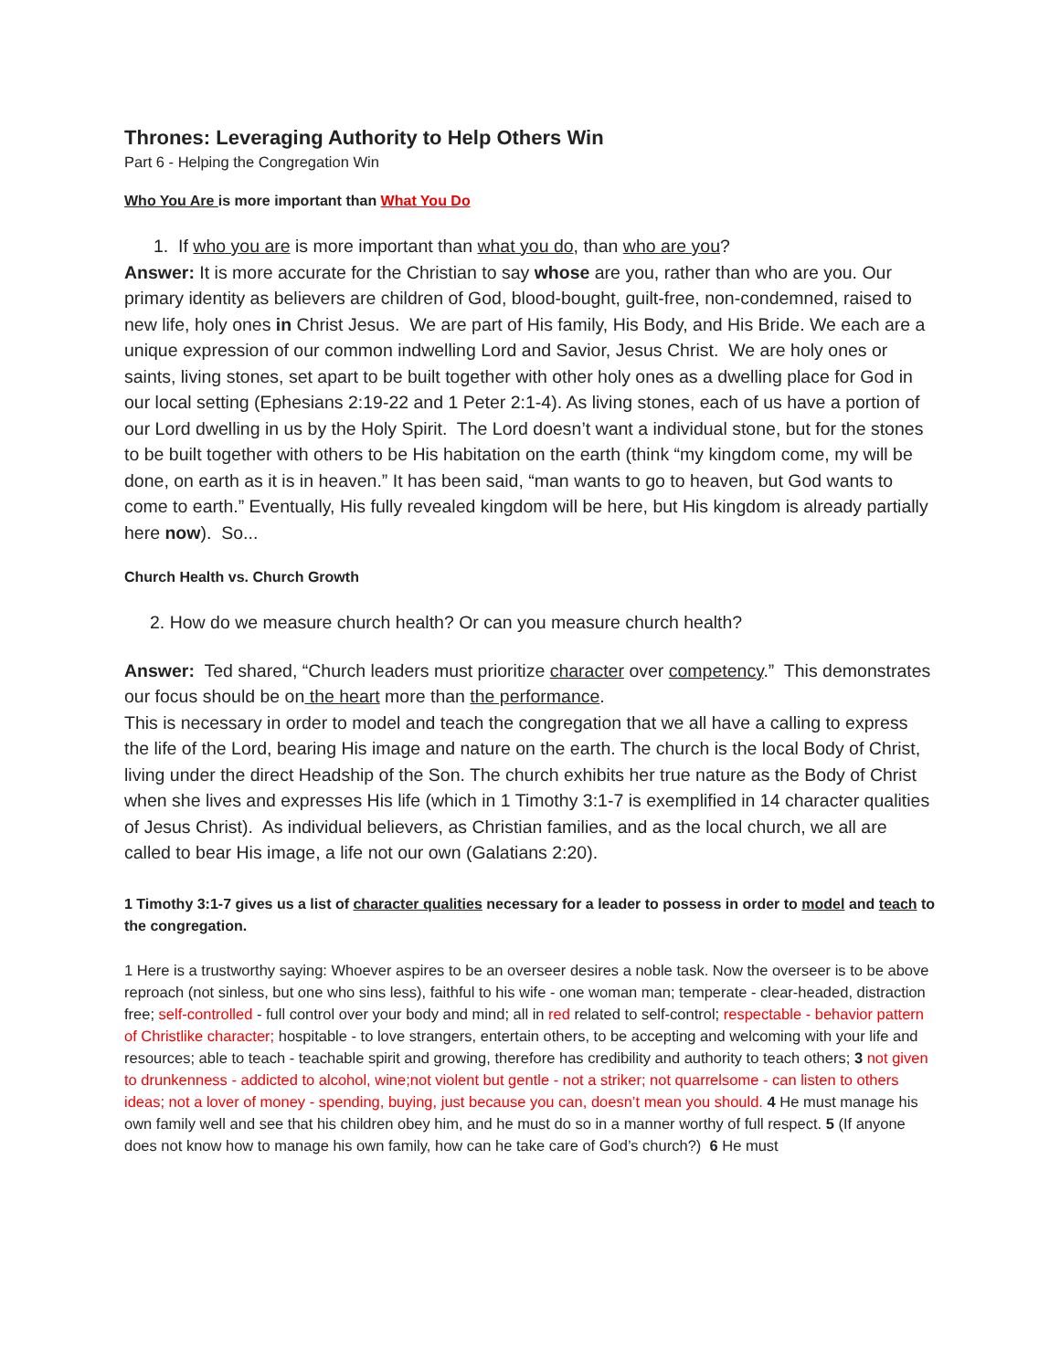Thrones: Leveraging Authority to Help Others Win
Part 6 - Helping the Congregation Win
Who You Are is more important than What You Do
1. If who you are is more important than what you do, than who are you?
Answer: It is more accurate for the Christian to say whose are you, rather than who are you. Our primary identity as believers are children of God, blood-bought, guilt-free, non-condemned, raised to new life, holy ones in Christ Jesus. We are part of His family, His Body, and His Bride. We each are a unique expression of our common indwelling Lord and Savior, Jesus Christ. We are holy ones or saints, living stones, set apart to be built together with other holy ones as a dwelling place for God in our local setting (Ephesians 2:19-22 and 1 Peter 2:1-4). As living stones, each of us have a portion of our Lord dwelling in us by the Holy Spirit. The Lord doesn’t want a individual stone, but for the stones to be built together with others to be His habitation on the earth (think “my kingdom come, my will be done, on earth as it is in heaven.” It has been said, “man wants to go to heaven, but God wants to come to earth.” Eventually, His fully revealed kingdom will be here, but His kingdom is already partially here now). So...
Church Health vs. Church Growth
2. How do we measure church health? Or can you measure church health?
Answer: Ted shared, “Church leaders must prioritize character over competency.” This demonstrates our focus should be on the heart more than the performance.
This is necessary in order to model and teach the congregation that we all have a calling to express the life of the Lord, bearing His image and nature on the earth. The church is the local Body of Christ, living under the direct Headship of the Son. The church exhibits her true nature as the Body of Christ when she lives and expresses His life (which in 1 Timothy 3:1-7 is exemplified in 14 character qualities of Jesus Christ). As individual believers, as Christian families, and as the local church, we all are called to bear His image, a life not our own (Galatians 2:20).
1 Timothy 3:1-7 gives us a list of character qualities necessary for a leader to possess in order to model and teach to the congregation.
1 Here is a trustworthy saying: Whoever aspires to be an overseer desires a noble task. Now the overseer is to be above reproach (not sinless, but one who sins less), faithful to his wife - one woman man; temperate - clear-headed, distraction free; self-controlled - full control over your body and mind; all in red related to self-control; respectable - behavior pattern of Christlike character; hospitable - to love strangers, entertain others, to be accepting and welcoming with your life and resources; able to teach - teachable spirit and growing, therefore has credibility and authority to teach others; 3 not given to drunkenness - addicted to alcohol, wine;not violent but gentle - not a striker; not quarrelsome - can listen to others ideas; not a lover of money - spending, buying, just because you can, doesn’t mean you should. 4 He must manage his own family well and see that his children obey him, and he must do so in a manner worthy of full respect. 5 (If anyone does not know how to manage his own family, how can he take care of God’s church?) 6 He must